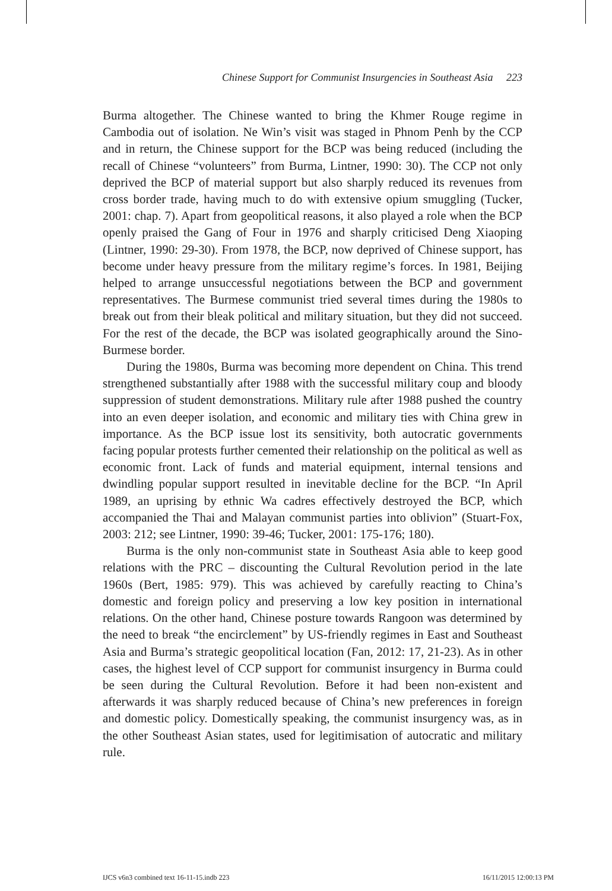Chinese Support for Communist Insurgencies in Southeast Asia 223
Burma altogether. The Chinese wanted to bring the Khmer Rouge regime in Cambodia out of isolation. Ne Win’s visit was staged in Phnom Penh by the CCP and in return, the Chinese support for the BCP was being reduced (including the recall of Chinese “volunteers” from Burma, Lintner, 1990: 30). The CCP not only deprived the BCP of material support but also sharply reduced its revenues from cross border trade, having much to do with extensive opium smuggling (Tucker, 2001: chap. 7). Apart from geopolitical reasons, it also played a role when the BCP openly praised the Gang of Four in 1976 and sharply criticised Deng Xiaoping (Lintner, 1990: 29-30). From 1978, the BCP, now deprived of Chinese support, has become under heavy pressure from the military regime’s forces. In 1981, Beijing helped to arrange unsuccessful negotiations between the BCP and government representatives. The Burmese communist tried several times during the 1980s to break out from their bleak political and military situation, but they did not succeed. For the rest of the decade, the BCP was isolated geographically around the Sino-Burmese border.
During the 1980s, Burma was becoming more dependent on China. This trend strengthened substantially after 1988 with the successful military coup and bloody suppression of student demonstrations. Military rule after 1988 pushed the country into an even deeper isolation, and economic and military ties with China grew in importance. As the BCP issue lost its sensitivity, both autocratic governments facing popular protests further cemented their relationship on the political as well as economic front. Lack of funds and material equipment, internal tensions and dwindling popular support resulted in inevitable decline for the BCP. “In April 1989, an uprising by ethnic Wa cadres effectively destroyed the BCP, which accompanied the Thai and Malayan communist parties into oblivion” (Stuart-Fox, 2003: 212; see Lintner, 1990: 39-46; Tucker, 2001: 175-176; 180).
Burma is the only non-communist state in Southeast Asia able to keep good relations with the PRC – discounting the Cultural Revolution period in the late 1960s (Bert, 1985: 979). This was achieved by carefully reacting to China’s domestic and foreign policy and preserving a low key position in international relations. On the other hand, Chinese posture towards Rangoon was determined by the need to break “the encirclement” by US-friendly regimes in East and Southeast Asia and Burma’s strategic geopolitical location (Fan, 2012: 17, 21-23). As in other cases, the highest level of CCP support for communist insurgency in Burma could be seen during the Cultural Revolution. Before it had been non-existent and afterwards it was sharply reduced because of China’s new preferences in foreign and domestic policy. Domestically speaking, the communist insurgency was, as in the other Southeast Asian states, used for legitimisation of autocratic and military rule.
IJCS v6n3 combined text 16-11-15.indb 223 16/11/2015 12:00:13 PM